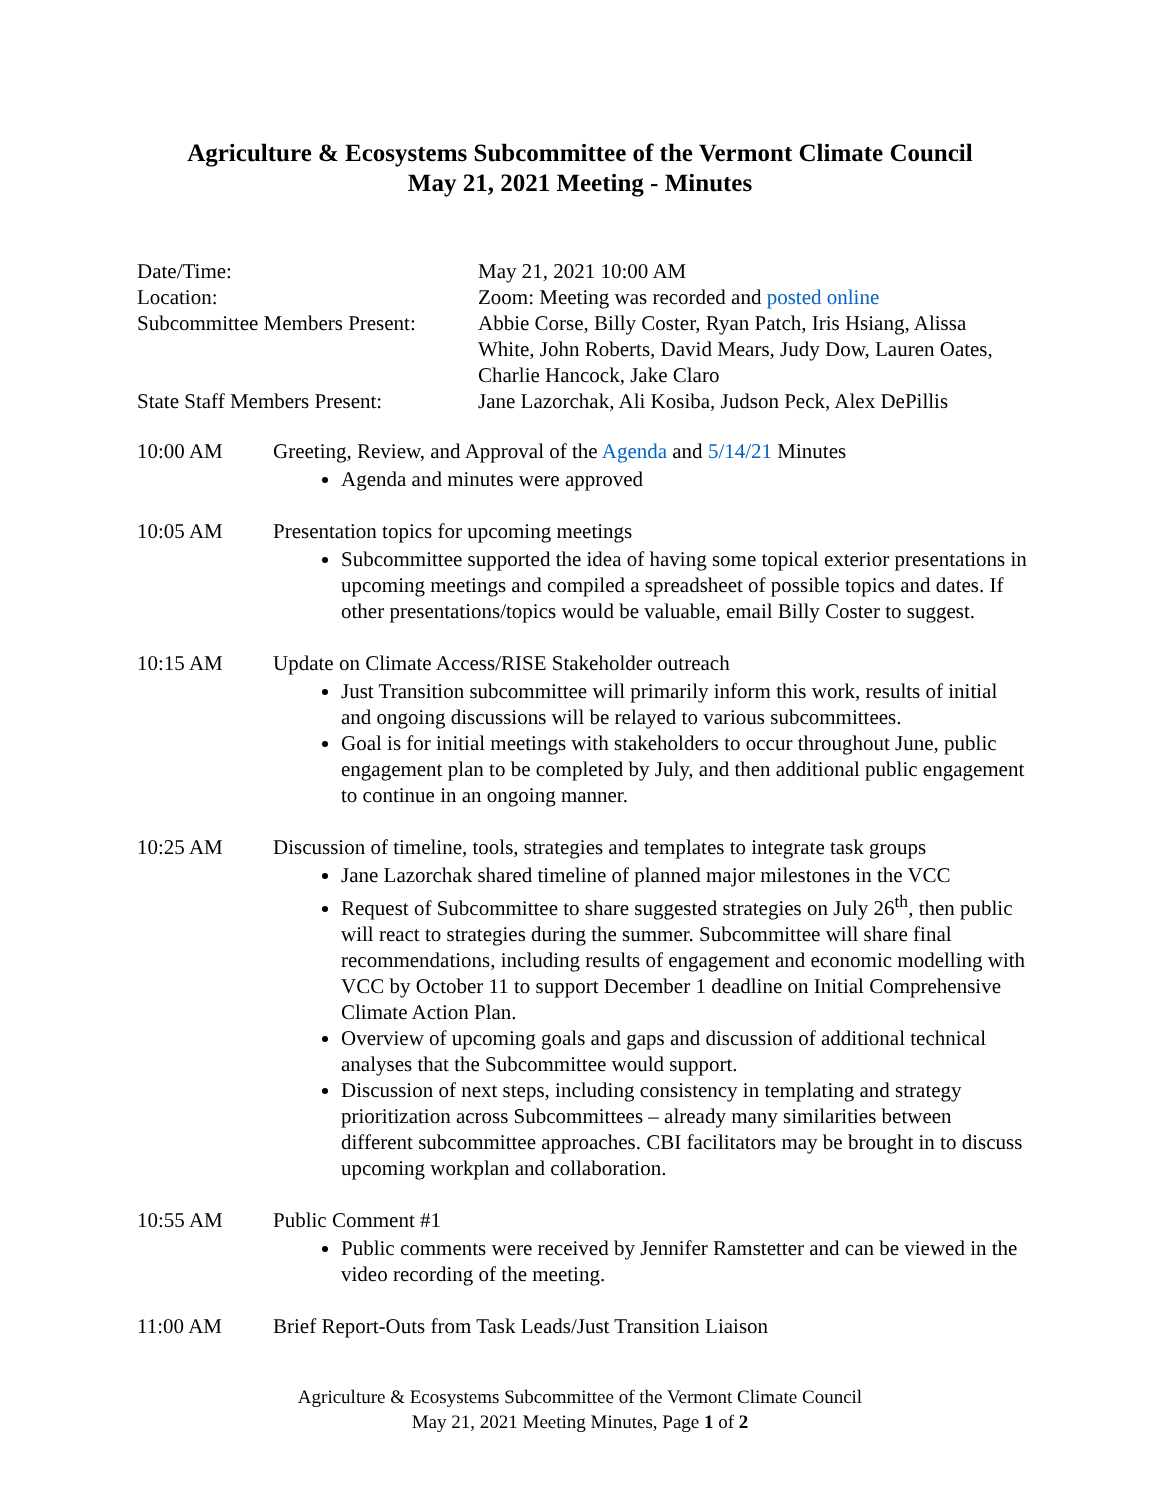Agriculture & Ecosystems Subcommittee of the Vermont Climate Council
May 21, 2021 Meeting - Minutes
| Date/Time: | May 21, 2021 10:00 AM |
| Location: | Zoom: Meeting was recorded and posted online |
| Subcommittee Members Present: | Abbie Corse, Billy Coster, Ryan Patch, Iris Hsiang, Alissa White, John Roberts, David Mears, Judy Dow, Lauren Oates, Charlie Hancock, Jake Claro |
| State Staff Members Present: | Jane Lazorchak, Ali Kosiba, Judson Peck, Alex DePillis |
10:00 AM Greeting, Review, and Approval of the Agenda and 5/14/21 Minutes
Agenda and minutes were approved
10:05 AM Presentation topics for upcoming meetings
Subcommittee supported the idea of having some topical exterior presentations in upcoming meetings and compiled a spreadsheet of possible topics and dates. If other presentations/topics would be valuable, email Billy Coster to suggest.
10:15 AM Update on Climate Access/RISE Stakeholder outreach
Just Transition subcommittee will primarily inform this work, results of initial and ongoing discussions will be relayed to various subcommittees.
Goal is for initial meetings with stakeholders to occur throughout June, public engagement plan to be completed by July, and then additional public engagement to continue in an ongoing manner.
10:25 AM Discussion of timeline, tools, strategies and templates to integrate task groups
Jane Lazorchak shared timeline of planned major milestones in the VCC
Request of Subcommittee to share suggested strategies on July 26<sup>th</sup>, then public will react to strategies during the summer. Subcommittee will share final recommendations, including results of engagement and economic modelling with VCC by October 11 to support December 1 deadline on Initial Comprehensive Climate Action Plan.
Overview of upcoming goals and gaps and discussion of additional technical analyses that the Subcommittee would support.
Discussion of next steps, including consistency in templating and strategy prioritization across Subcommittees – already many similarities between different subcommittee approaches. CBI facilitators may be brought in to discuss upcoming workplan and collaboration.
10:55 AM Public Comment #1
Public comments were received by Jennifer Ramstetter and can be viewed in the video recording of the meeting.
11:00 AM Brief Report-Outs from Task Leads/Just Transition Liaison
Agriculture & Ecosystems Subcommittee of the Vermont Climate Council
May 21, 2021 Meeting Minutes, Page 1 of 2